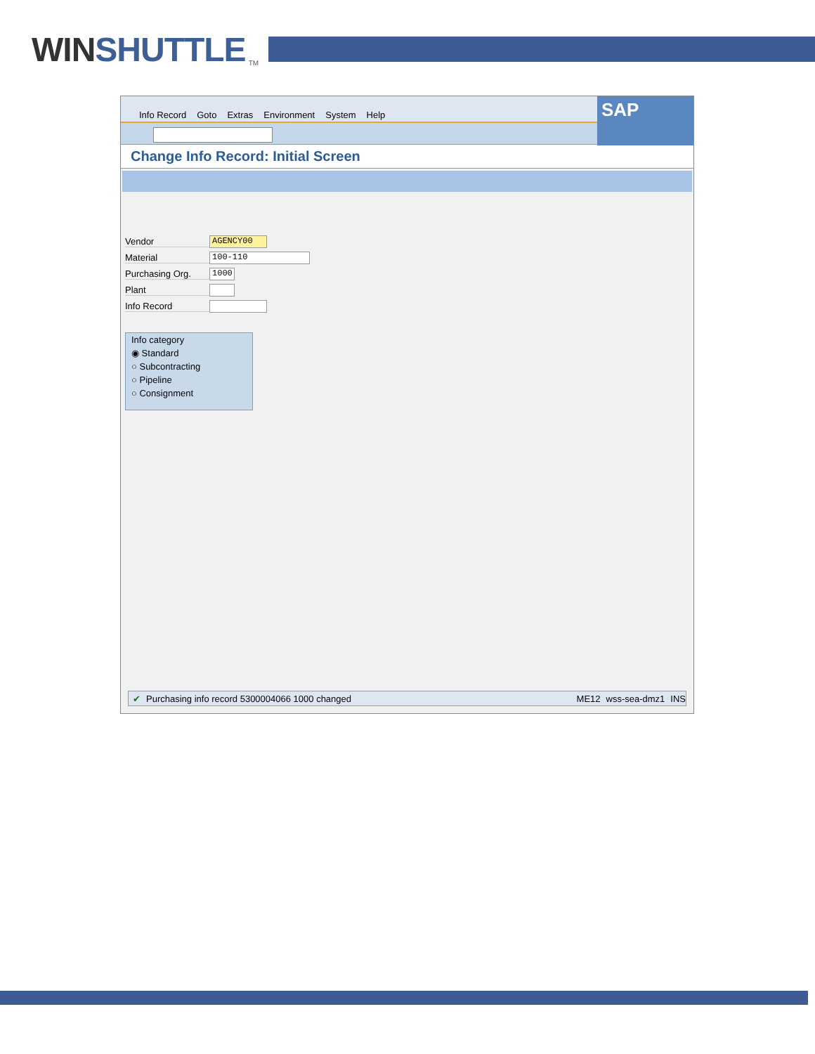WINSHUTTLE
TM
Info Record Goto Extras Environment System Help
SAP
Change Info Record: Initial Screen
Vendor
AGENCY00
Material
100-110
Purchasing Org.
1000
Plant
Info Record
Info category
◉ Standard
○ Subcontracting
○ Pipeline
○ Consignment
✔ Purchasing info record 5300004066 1000 changed ME12 wss-sea-dmz1 INS